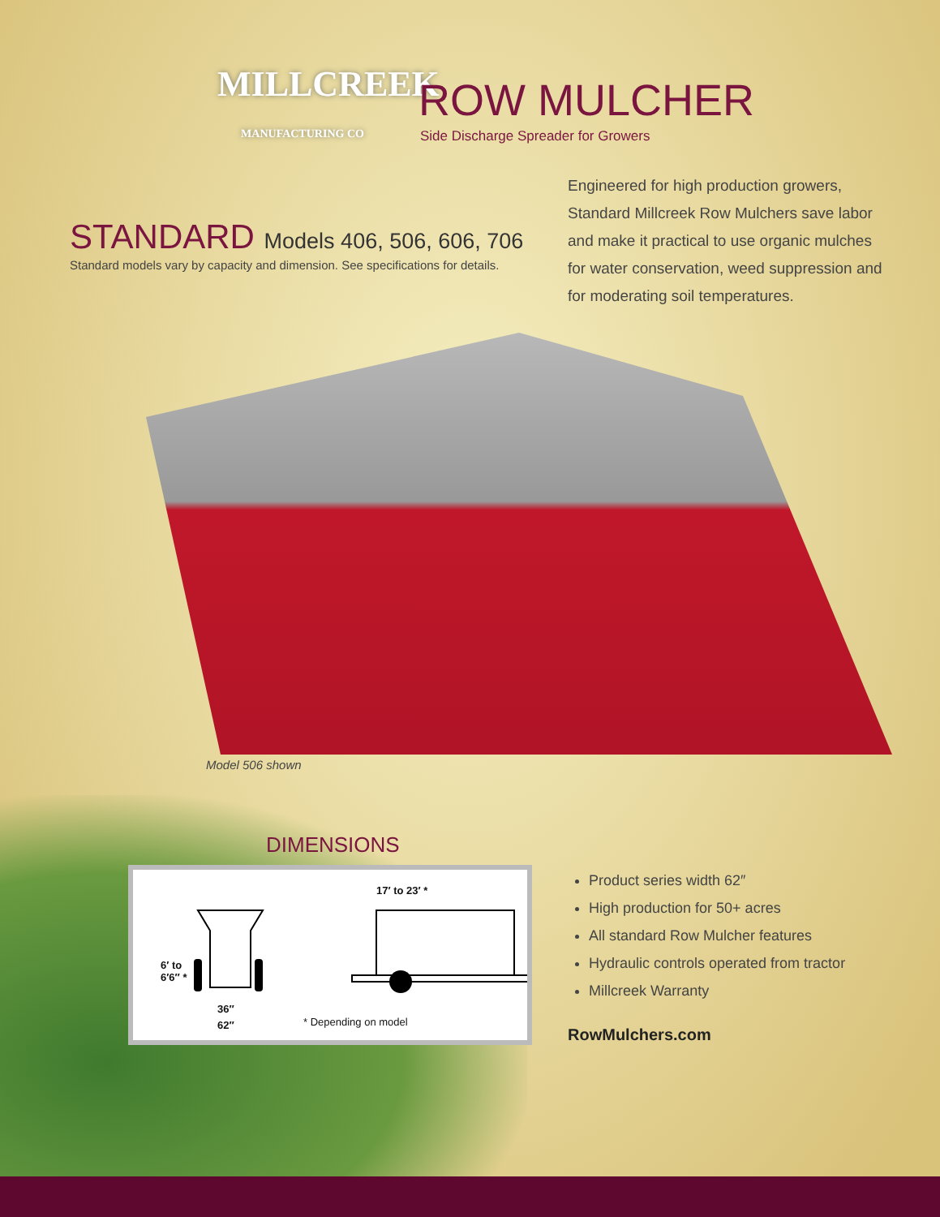MILLCREEK
MANUFACTURING CO
ROW MULCHER
Side Discharge Spreader for Growers
STANDARD Models 406, 506, 606, 706
Standard models vary by capacity and dimension. See specifications for details.
Engineered for high production growers, Standard Millcreek Row Mulchers save labor and make it practical to use organic mulches for water conservation, weed suppression and for moderating soil temperatures.
Model 506 shown
DIMENSIONS
17′ to 23′ *
6′ to
6′6″ *
36″
62″ * Depending on model
Product series width 62″
High production for 50+ acres
All standard Row Mulcher features
Hydraulic controls operated from tractor
Millcreek Warranty
RowMulchers.com